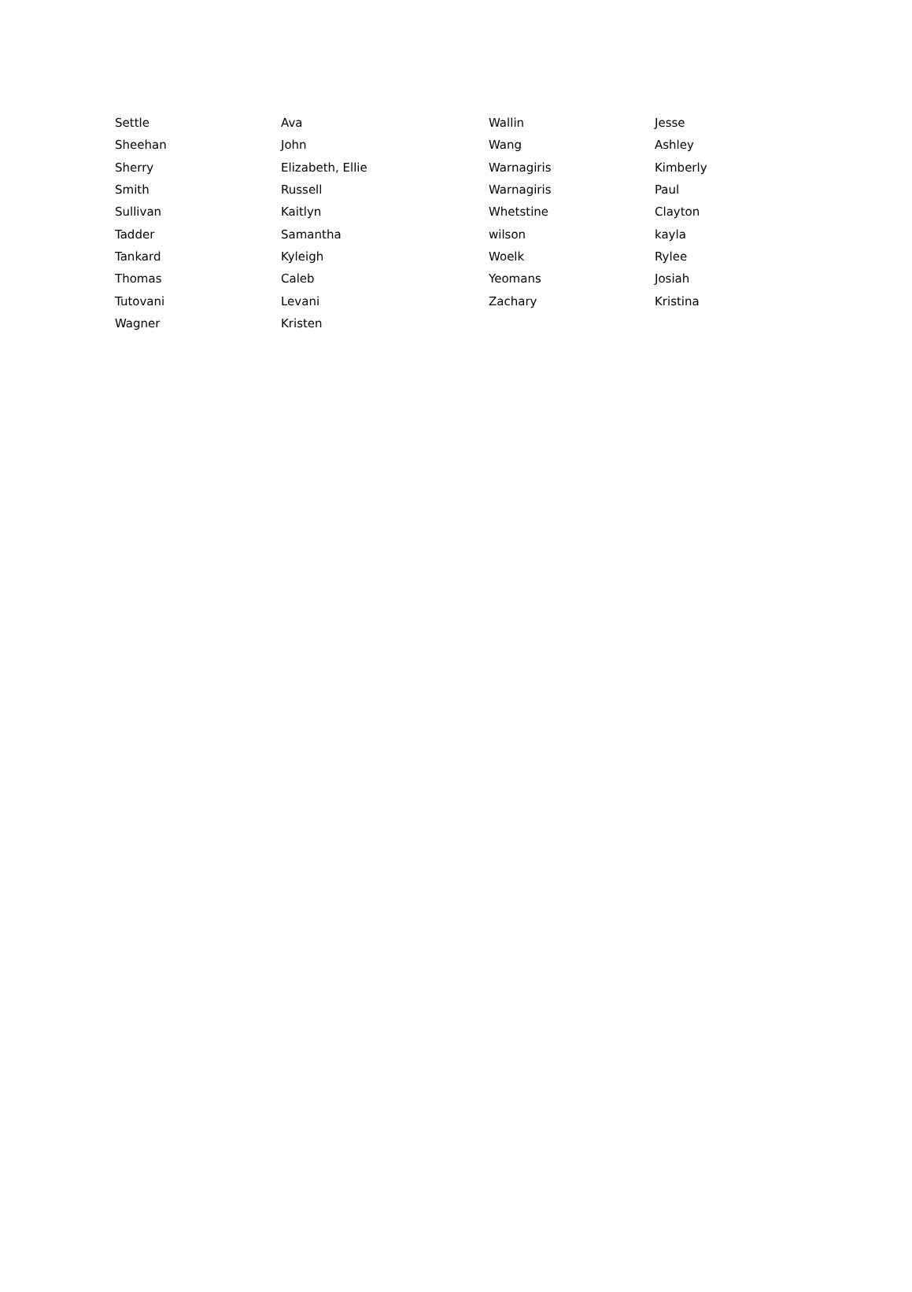| Settle | Ava | Wallin | Jesse |
| Sheehan | John | Wang | Ashley |
| Sherry | Elizabeth, Ellie | Warnagiris | Kimberly |
| Smith | Russell | Warnagiris | Paul |
| Sullivan | Kaitlyn | Whetstine | Clayton |
| Tadder | Samantha | wilson | kayla |
| Tankard | Kyleigh | Woelk | Rylee |
| Thomas | Caleb | Yeomans | Josiah |
| Tutovani | Levani | Zachary | Kristina |
| Wagner | Kristen | | |